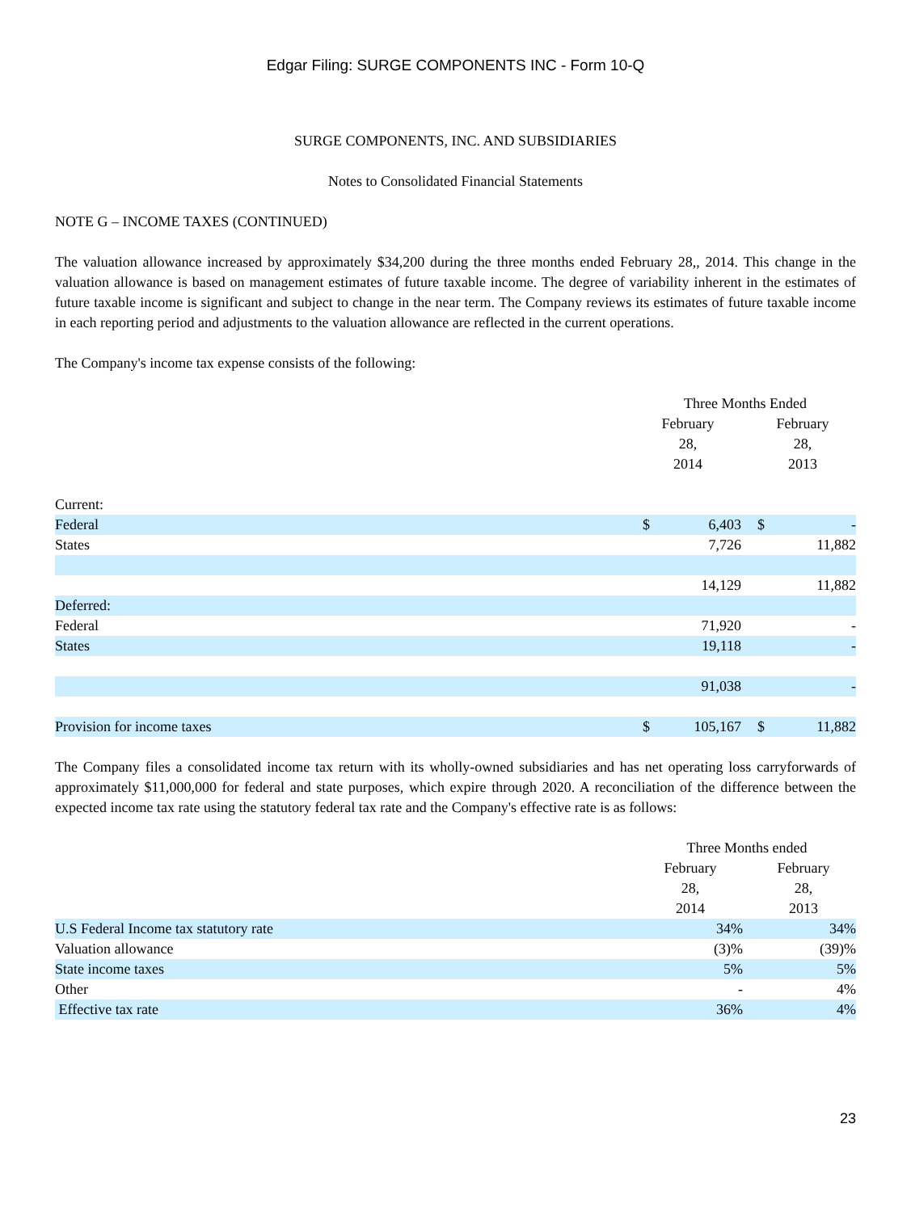Edgar Filing: SURGE COMPONENTS INC - Form 10-Q
SURGE COMPONENTS, INC. AND SUBSIDIARIES
Notes to Consolidated Financial Statements
NOTE G – INCOME TAXES (CONTINUED)
The valuation allowance increased by approximately $34,200 during the three months ended February 28,, 2014. This change in the valuation allowance is based on management estimates of future taxable income. The degree of variability inherent in the estimates of future taxable income is significant and subject to change in the near term. The Company reviews its estimates of future taxable income in each reporting period and adjustments to the valuation allowance are reflected in the current operations.
The Company's income tax expense consists of the following:
| | Three Months Ended | | | | |
| | February 28, 2014 | | | February 28, 2013 | |
| Current: | | | | | |
| Federal | $ | 6,403 | | $ | - |
| States | | 7,726 | | | 11,882 |
| | | 14,129 | | | 11,882 |
| Deferred: | | | | | |
| Federal | | 71,920 | | | - |
| States | | 19,118 | | | - |
| | | 91,038 | | | - |
| Provision for income taxes | $ | 105,167 | | $ | 11,882 |
The Company files a consolidated income tax return with its wholly-owned subsidiaries and has net operating loss carryforwards of approximately $11,000,000 for federal and state purposes, which expire through 2020. A reconciliation of the difference between the expected income tax rate using the statutory federal tax rate and the Company's effective rate is as follows:
| | Three Months ended | | |
| | February 28, 2014 | | February 28, 2013 |
| U.S Federal Income tax statutory rate | 34% | | 34% |
| Valuation allowance | (3)% | | (39)% |
| State income taxes | 5% | | 5% |
| Other | - | | 4% |
| Effective tax rate | 36% | | 4% |
23